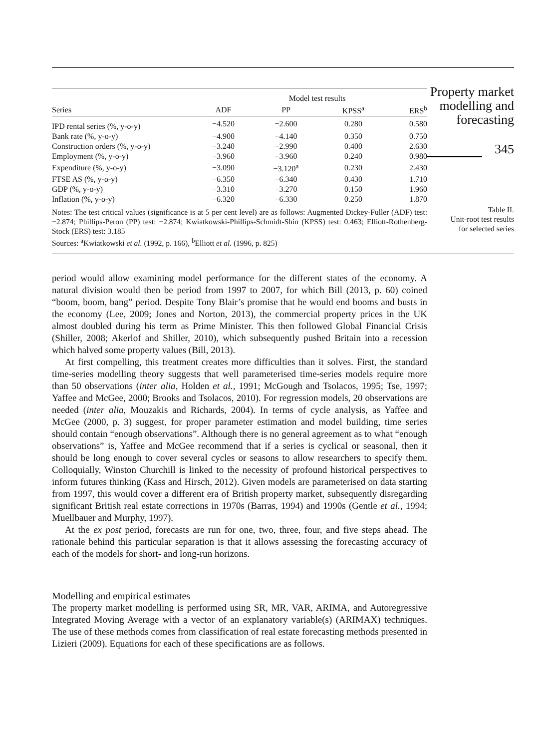| | | Model test results | | |
| --- | --- | --- | --- | --- |
| Series | ADF | PP | KPSS<sup>a</sup> | ERS<sup>b</sup> |
| IPD rental series (%, y-o-y) | −4.520 | −2.600 | 0.280 | 0.580 |
| Bank rate (%, y-o-y) | −4.900 | −4.140 | 0.350 | 0.750 |
| Construction orders (%, y-o-y) | −3.240 | −2.990 | 0.400 | 2.630 |
| Employment (%, y-o-y) | −3.960 | −3.960 | 0.240 | 0.980 |
| Expenditure (%, y-o-y) | −3.090 | −3.120<sup>a</sup> | 0.230 | 2.430 |
| FTSE AS (%, y-o-y) | −6.350 | −6.340 | 0.430 | 1.710 |
| GDP (%, y-o-y) | −3.310 | −3.270 | 0.150 | 1.960 |
| Inflation (%, y-o-y) | −6.320 | −6.330 | 0.250 | 1.870 |
Notes: The test critical values (significance is at 5 per cent level) are as follows: Augmented Dickey-Fuller (ADF) test: −2.874; Phillips-Peron (PP) test: −2.874; Kwiatkowski-Phillips-Schmidt-Shin (KPSS) test: 0.463; Elliott-Rothenberg-Stock (ERS) test: 3.185
Sources: <sup>a</sup>Kwiatkowski et al. (1992, p. 166), <sup>b</sup>Elliott et al. (1996, p. 825)
Property market modelling and forecasting
345
Table II.
Unit-root test results
for selected series
period would allow examining model performance for the different states of the economy. A natural division would then be period from 1997 to 2007, for which Bill (2013, p. 60) coined “boom, boom, bang” period. Despite Tony Blair’s promise that he would end booms and busts in the economy (Lee, 2009; Jones and Norton, 2013), the commercial property prices in the UK almost doubled during his term as Prime Minister. This then followed Global Financial Crisis (Shiller, 2008; Akerlof and Shiller, 2010), which subsequently pushed Britain into a recession which halved some property values (Bill, 2013).
At first compelling, this treatment creates more difficulties than it solves. First, the standard time-series modelling theory suggests that well parameterised time-series models require more than 50 observations (inter alia, Holden et al., 1991; McGough and Tsolacos, 1995; Tse, 1997; Yaffee and McGee, 2000; Brooks and Tsolacos, 2010). For regression models, 20 observations are needed (inter alia, Mouzakis and Richards, 2004). In terms of cycle analysis, as Yaffee and McGee (2000, p. 3) suggest, for proper parameter estimation and model building, time series should contain “enough observations”. Although there is no general agreement as to what “enough observations” is, Yaffee and McGee recommend that if a series is cyclical or seasonal, then it should be long enough to cover several cycles or seasons to allow researchers to specify them. Colloquially, Winston Churchill is linked to the necessity of profound historical perspectives to inform futures thinking (Kass and Hirsch, 2012). Given models are parameterised on data starting from 1997, this would cover a different era of British property market, subsequently disregarding significant British real estate corrections in 1970s (Barras, 1994) and 1990s (Gentle et al., 1994; Muellbauer and Murphy, 1997).
At the ex post period, forecasts are run for one, two, three, four, and five steps ahead. The rationale behind this particular separation is that it allows assessing the forecasting accuracy of each of the models for short- and long-run horizons.
Modelling and empirical estimates
The property market modelling is performed using SR, MR, VAR, ARIMA, and Autoregressive Integrated Moving Average with a vector of an explanatory variable(s) (ARIMAX) techniques. The use of these methods comes from classification of real estate forecasting methods presented in Lizieri (2009). Equations for each of these specifications are as follows.